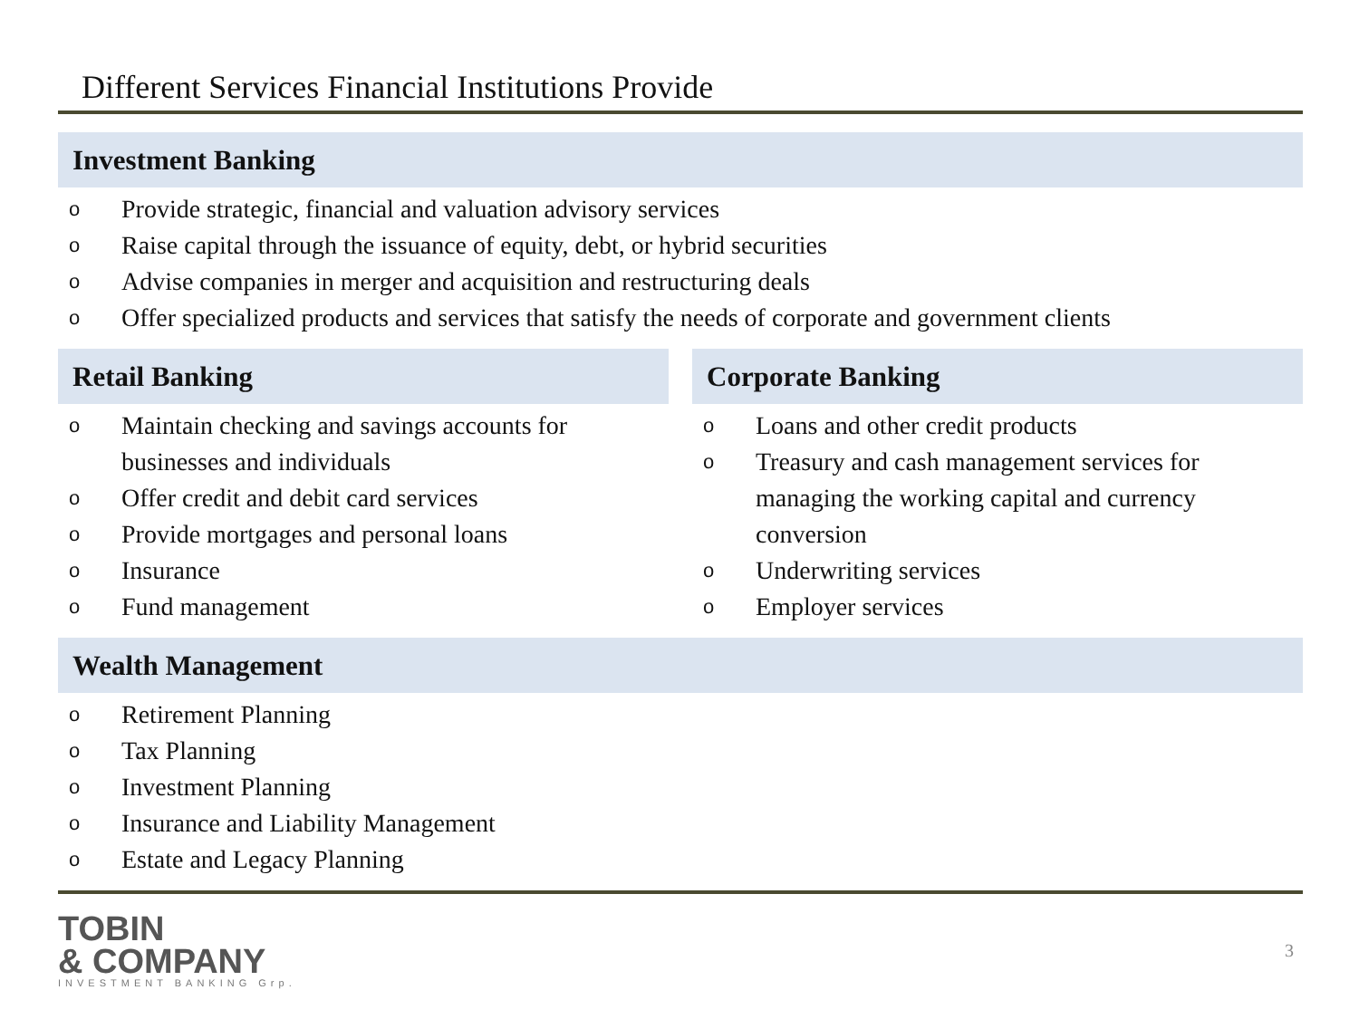Different Services Financial Institutions Provide
Investment Banking
o Provide strategic, financial and valuation advisory services
o Raise capital through the issuance of equity, debt, or hybrid securities
o Advise companies in merger and acquisition and restructuring deals
o Offer specialized products and services that satisfy the needs of corporate and government clients
Retail Banking
o Maintain checking and savings accounts for businesses and individuals
o Offer credit and debit card services
o Provide mortgages and personal loans
o Insurance
o Fund management
Corporate Banking
o Loans and other credit products
o Treasury and cash management services for managing the working capital and currency conversion
o Underwriting services
o Employer services
Wealth Management
o Retirement Planning
o Tax Planning
o Investment Planning
o Insurance and Liability Management
o Estate and Legacy Planning
TOBIN
& COMPANY
INVESTMENT BANKING Grp.
3